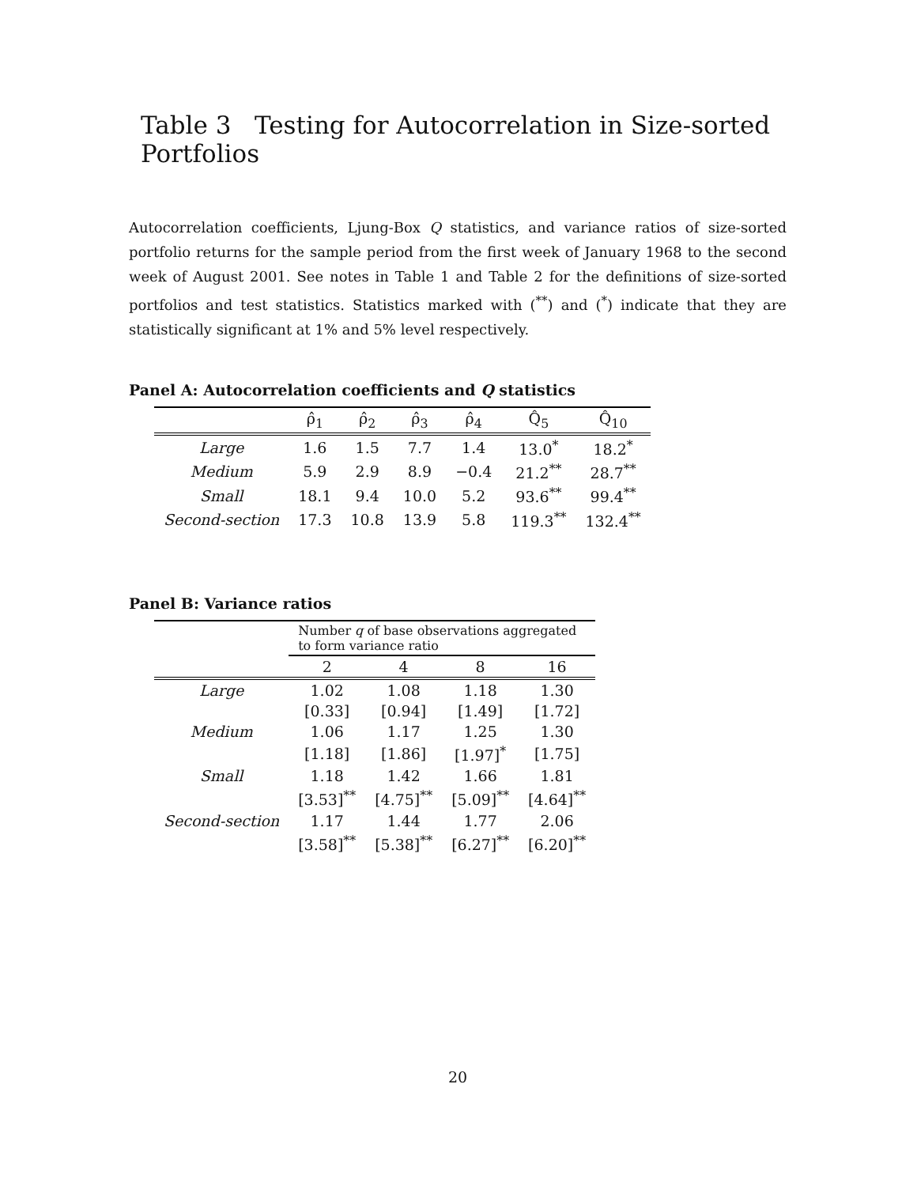Table 3 Testing for Autocorrelation in Size-sorted Portfolios
Autocorrelation coefficients, Ljung-Box Q statistics, and variance ratios of size-sorted portfolio returns for the sample period from the first week of January 1968 to the second week of August 2001. See notes in Table 1 and Table 2 for the definitions of size-sorted portfolios and test statistics. Statistics marked with (<sup>**</sup>) and (<sup>*</sup>) indicate that they are statistically significant at 1% and 5% level respectively.
Panel A: Autocorrelation coefficients and Q statistics
| | ρ̂<sub>1</sub> | ρ̂<sub>2</sub> | ρ̂<sub>3</sub> | ρ̂<sub>4</sub> | Q̂<sub>5</sub> | Q̂<sub>10</sub> |
| --- | --- | --- | --- | --- | --- | --- |
| Large | 1.6 | 1.5 | 7.7 | 1.4 | 13.0<sup>*</sup> | 18.2<sup>*</sup> |
| Medium | 5.9 | 2.9 | 8.9 | −0.4 | 21.2<sup>**</sup> | 28.7<sup>**</sup> |
| Small | 18.1 | 9.4 | 10.0 | 5.2 | 93.6<sup>**</sup> | 99.4<sup>**</sup> |
| Second-section | 17.3 | 10.8 | 13.9 | 5.8 | 119.3<sup>**</sup> | 132.4<sup>**</sup> |
Panel B: Variance ratios
| | Number q of base observations aggregated to form variance ratio | | | |
| --- | --- | --- | --- | --- |
| | 2 | 4 | 8 | 16 |
| Large | 1.02 | 1.08 | 1.18 | 1.30 |
| | [0.33] | [0.94] | [1.49] | [1.72] |
| Medium | 1.06 | 1.17 | 1.25 | 1.30 |
| | [1.18] | [1.86] | [1.97]<sup>*</sup> | [1.75] |
| Small | 1.18 | 1.42 | 1.66 | 1.81 |
| | [3.53]<sup>**</sup> | [4.75]<sup>**</sup> | [5.09]<sup>**</sup> | [4.64]<sup>**</sup> |
| Second-section | 1.17 | 1.44 | 1.77 | 2.06 |
| | [3.58]<sup>**</sup> | [5.38]<sup>**</sup> | [6.27]<sup>**</sup> | [6.20]<sup>**</sup> |
20